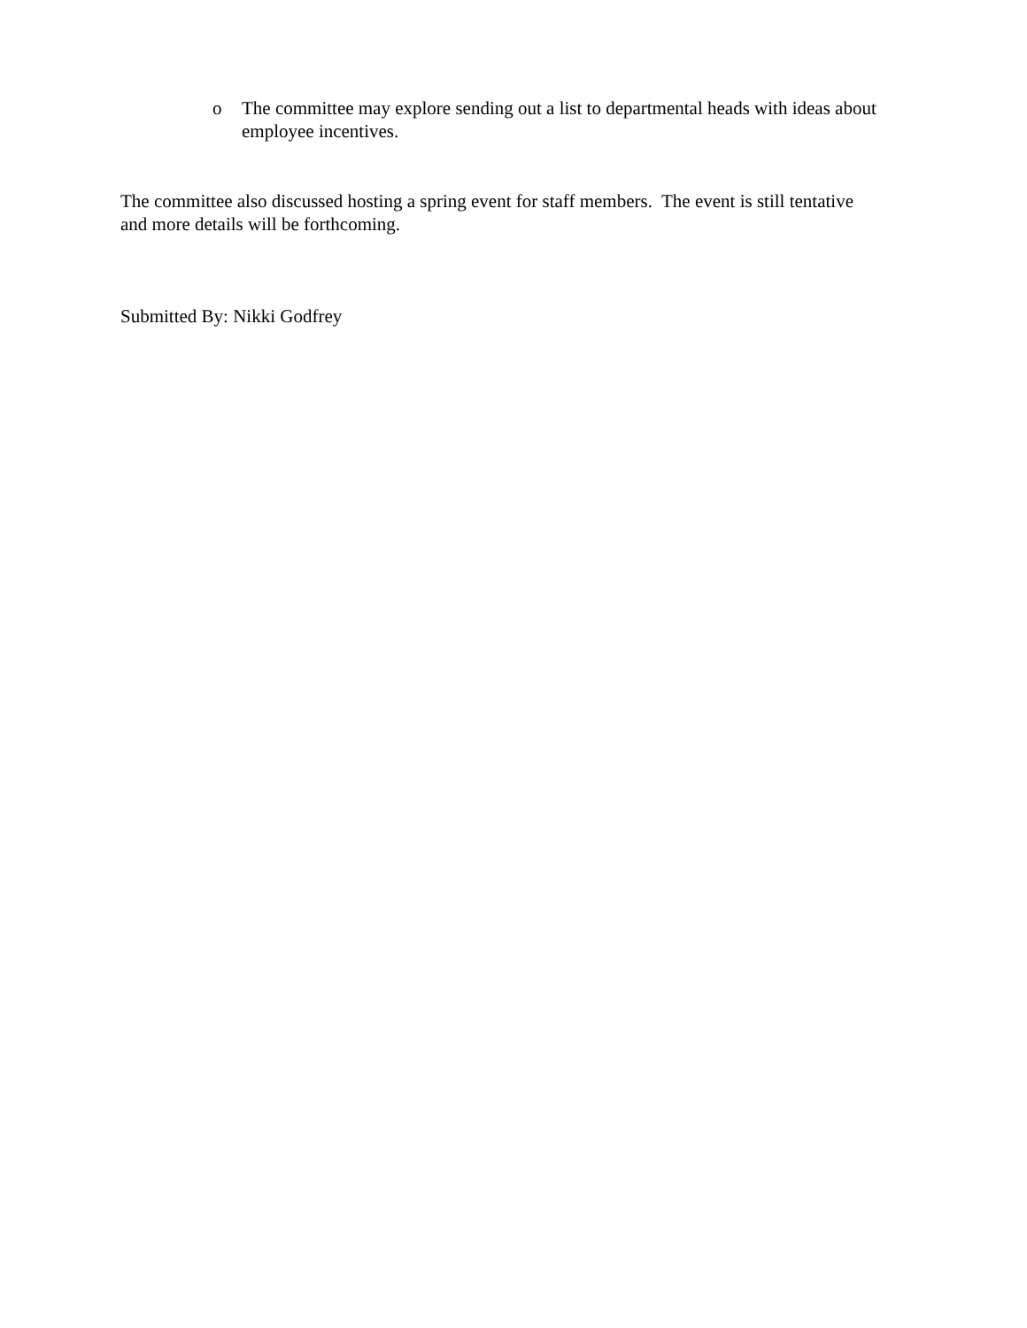o The committee may explore sending out a list to departmental heads with ideas about employee incentives.
The committee also discussed hosting a spring event for staff members. The event is still tentative and more details will be forthcoming.
Submitted By: Nikki Godfrey